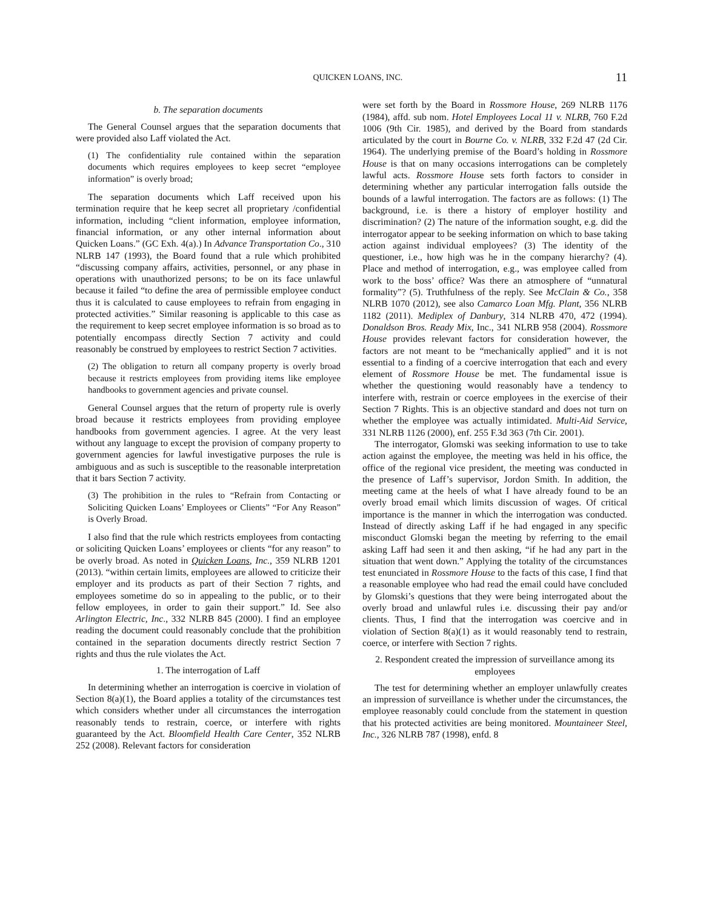QUICKEN LOANS, INC. 11
b. The separation documents
The General Counsel argues that the separation documents that were provided also Laff violated the Act.
(1) The confidentiality rule contained within the separation documents which requires employees to keep secret “employee information” is overly broad;
The separation documents which Laff received upon his termination require that he keep secret all proprietary /confidential information, including “client information, employee information, financial information, or any other internal information about Quicken Loans.” (GC Exh. 4(a).) In Advance Transportation Co., 310 NLRB 147 (1993), the Board found that a rule which prohibited “discussing company affairs, activities, personnel, or any phase in operations with unauthorized persons; to be on its face unlawful because it failed “to define the area of permissible employee conduct thus it is calculated to cause employees to refrain from engaging in protected activities.” Similar reasoning is applicable to this case as the requirement to keep secret employee information is so broad as to potentially encompass directly Section 7 activity and could reasonably be construed by employees to restrict Section 7 activities.
(2) The obligation to return all company property is overly broad because it restricts employees from providing items like employee handbooks to government agencies and private counsel.
General Counsel argues that the return of property rule is overly broad because it restricts employees from providing employee handbooks from government agencies. I agree. At the very least without any language to except the provision of company property to government agencies for lawful investigative purposes the rule is ambiguous and as such is susceptible to the reasonable interpretation that it bars Section 7 activity.
(3) The prohibition in the rules to “Refrain from Contacting or Soliciting Quicken Loans’ Employees or Clients” “For Any Reason” is Overly Broad.
I also find that the rule which restricts employees from contacting or soliciting Quicken Loans’ employees or clients “for any reason” to be overly broad. As noted in Quicken Loans, Inc., 359 NLRB 1201 (2013). “within certain limits, employees are allowed to criticize their employer and its products as part of their Section 7 rights, and employees sometime do so in appealing to the public, or to their fellow employees, in order to gain their support.” Id. See also Arlington Electric, Inc., 332 NLRB 845 (2000). I find an employee reading the document could reasonably conclude that the prohibition contained in the separation documents directly restrict Section 7 rights and thus the rule violates the Act.
1. The interrogation of Laff
In determining whether an interrogation is coercive in violation of Section 8(a)(1), the Board applies a totality of the circumstances test which considers whether under all circumstances the interrogation reasonably tends to restrain, coerce, or interfere with rights guaranteed by the Act. Bloomfield Health Care Center, 352 NLRB 252 (2008). Relevant factors for consideration
were set forth by the Board in Rossmore House, 269 NLRB 1176 (1984), affd. sub nom. Hotel Employees Local 11 v. NLRB, 760 F.2d 1006 (9th Cir. 1985), and derived by the Board from standards articulated by the court in Bourne Co. v. NLRB, 332 F.2d 47 (2d Cir. 1964). The underlying premise of the Board’s holding in Rossmore House is that on many occasions interrogations can be completely lawful acts. Rossmore House sets forth factors to consider in determining whether any particular interrogation falls outside the bounds of a lawful interrogation. The factors are as follows: (1) The background, i.e. is there a history of employer hostility and discrimination? (2) The nature of the information sought, e.g. did the interrogator appear to be seeking information on which to base taking action against individual employees? (3) The identity of the questioner, i.e., how high was he in the company hierarchy? (4). Place and method of interrogation, e.g., was employee called from work to the boss’ office? Was there an atmosphere of “unnatural formality”? (5). Truthfulness of the reply. See McClain & Co., 358 NLRB 1070 (2012), see also Camarco Loan Mfg. Plant, 356 NLRB 1182 (2011). Mediplex of Danbury, 314 NLRB 470, 472 (1994). Donaldson Bros. Ready Mix, Inc., 341 NLRB 958 (2004). Rossmore House provides relevant factors for consideration however, the factors are not meant to be “mechanically applied” and it is not essential to a finding of a coercive interrogation that each and every element of Rossmore House be met. The fundamental issue is whether the questioning would reasonably have a tendency to interfere with, restrain or coerce employees in the exercise of their Section 7 Rights. This is an objective standard and does not turn on whether the employee was actually intimidated. Multi-Aid Service, 331 NLRB 1126 (2000), enf. 255 F.3d 363 (7th Cir. 2001).
The interrogator, Glomski was seeking information to use to take action against the employee, the meeting was held in his office, the office of the regional vice president, the meeting was conducted in the presence of Laff’s supervisor, Jordon Smith. In addition, the meeting came at the heels of what I have already found to be an overly broad email which limits discussion of wages. Of critical importance is the manner in which the interrogation was conducted. Instead of directly asking Laff if he had engaged in any specific misconduct Glomski began the meeting by referring to the email asking Laff had seen it and then asking, “if he had any part in the situation that went down.” Applying the totality of the circumstances test enunciated in Rossmore House to the facts of this case, I find that a reasonable employee who had read the email could have concluded by Glomski’s questions that they were being interrogated about the overly broad and unlawful rules i.e. discussing their pay and/or clients. Thus, I find that the interrogation was coercive and in violation of Section 8(a)(1) as it would reasonably tend to restrain, coerce, or interfere with Section 7 rights.
2. Respondent created the impression of surveillance among its employees
The test for determining whether an employer unlawfully creates an impression of surveillance is whether under the circumstances, the employee reasonably could conclude from the statement in question that his protected activities are being monitored. Mountaineer Steel, Inc., 326 NLRB 787 (1998), enfd. 8